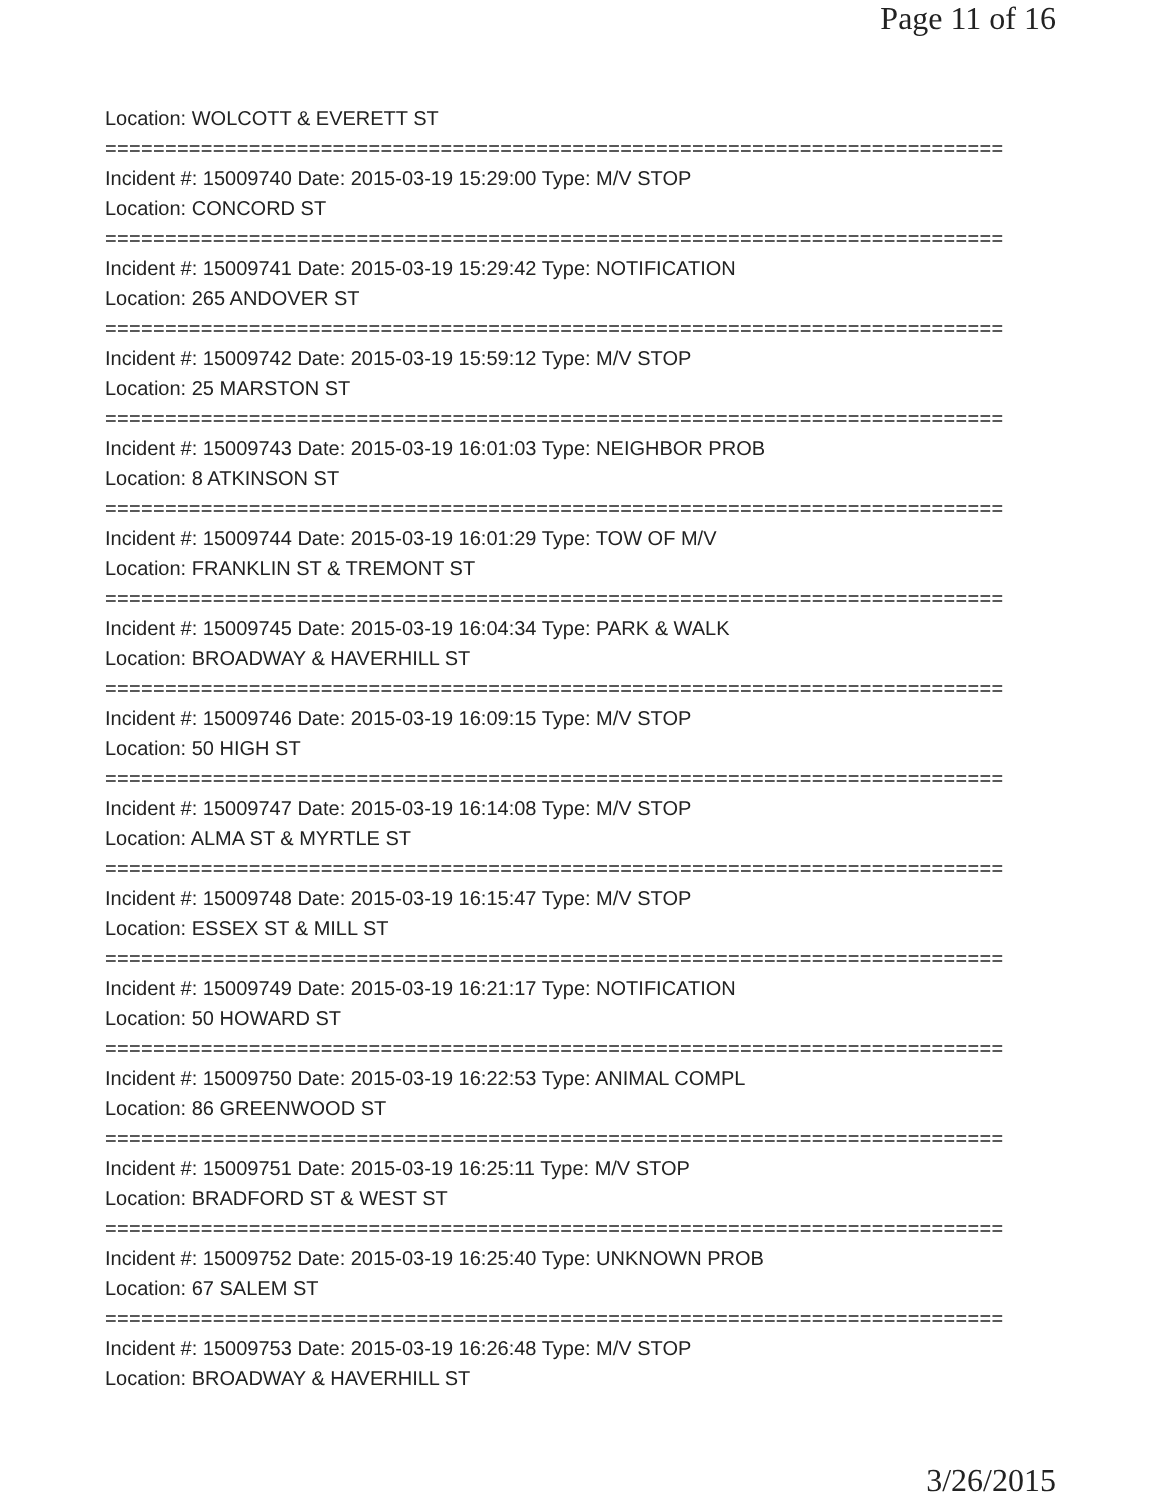Page 11 of 16
Location: WOLCOTT & EVERETT ST
===========================================================================
Incident #: 15009740 Date: 2015-03-19 15:29:00 Type: M/V STOP
Location: CONCORD ST
===========================================================================
Incident #: 15009741 Date: 2015-03-19 15:29:42 Type: NOTIFICATION
Location: 265 ANDOVER ST
===========================================================================
Incident #: 15009742 Date: 2015-03-19 15:59:12 Type: M/V STOP
Location: 25 MARSTON ST
===========================================================================
Incident #: 15009743 Date: 2015-03-19 16:01:03 Type: NEIGHBOR PROB
Location: 8 ATKINSON ST
===========================================================================
Incident #: 15009744 Date: 2015-03-19 16:01:29 Type: TOW OF M/V
Location: FRANKLIN ST & TREMONT ST
===========================================================================
Incident #: 15009745 Date: 2015-03-19 16:04:34 Type: PARK & WALK
Location: BROADWAY & HAVERHILL ST
===========================================================================
Incident #: 15009746 Date: 2015-03-19 16:09:15 Type: M/V STOP
Location: 50 HIGH ST
===========================================================================
Incident #: 15009747 Date: 2015-03-19 16:14:08 Type: M/V STOP
Location: ALMA ST & MYRTLE ST
===========================================================================
Incident #: 15009748 Date: 2015-03-19 16:15:47 Type: M/V STOP
Location: ESSEX ST & MILL ST
===========================================================================
Incident #: 15009749 Date: 2015-03-19 16:21:17 Type: NOTIFICATION
Location: 50 HOWARD ST
===========================================================================
Incident #: 15009750 Date: 2015-03-19 16:22:53 Type: ANIMAL COMPL
Location: 86 GREENWOOD ST
===========================================================================
Incident #: 15009751 Date: 2015-03-19 16:25:11 Type: M/V STOP
Location: BRADFORD ST & WEST ST
===========================================================================
Incident #: 15009752 Date: 2015-03-19 16:25:40 Type: UNKNOWN PROB
Location: 67 SALEM ST
===========================================================================
Incident #: 15009753 Date: 2015-03-19 16:26:48 Type: M/V STOP
Location: BROADWAY & HAVERHILL ST
3/26/2015